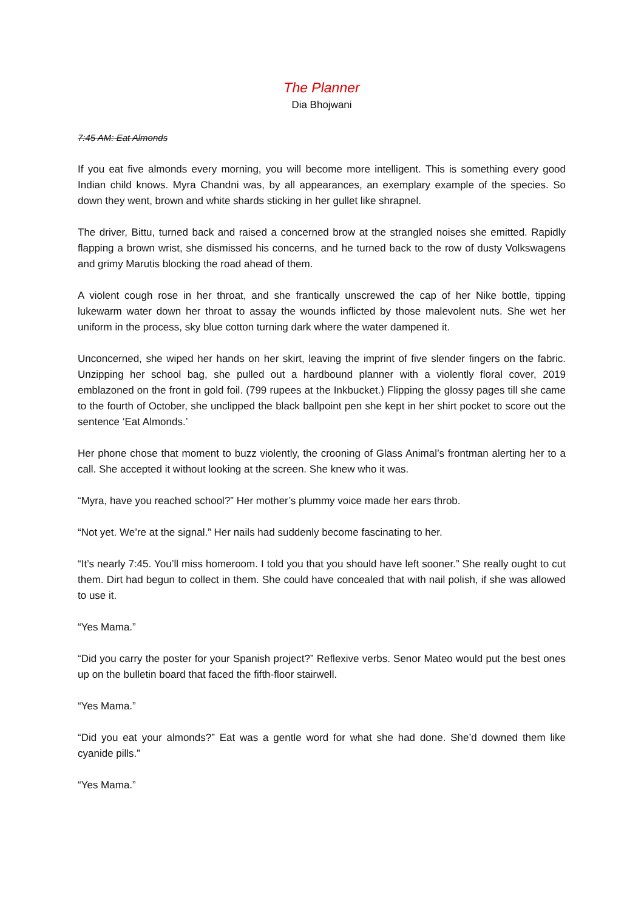The Planner
Dia Bhojwani
7:45 AM: Eat Almonds
If you eat five almonds every morning, you will become more intelligent. This is something every good Indian child knows. Myra Chandni was, by all appearances, an exemplary example of the species. So down they went, brown and white shards sticking in her gullet like shrapnel.
The driver, Bittu, turned back and raised a concerned brow at the strangled noises she emitted. Rapidly flapping a brown wrist, she dismissed his concerns, and he turned back to the row of dusty Volkswagens and grimy Marutis blocking the road ahead of them.
A violent cough rose in her throat, and she frantically unscrewed the cap of her Nike bottle, tipping lukewarm water down her throat to assay the wounds inflicted by those malevolent nuts. She wet her uniform in the process, sky blue cotton turning dark where the water dampened it.
Unconcerned, she wiped her hands on her skirt, leaving the imprint of five slender fingers on the fabric. Unzipping her school bag, she pulled out a hardbound planner with a violently floral cover, 2019 emblazoned on the front in gold foil. (799 rupees at the Inkbucket.) Flipping the glossy pages till she came to the fourth of October, she unclipped the black ballpoint pen she kept in her shirt pocket to score out the sentence ‘Eat Almonds.’
Her phone chose that moment to buzz violently, the crooning of Glass Animal’s frontman alerting her to a call. She accepted it without looking at the screen. She knew who it was.
“Myra, have you reached school?” Her mother’s plummy voice made her ears throb.
“Not yet. We’re at the signal.” Her nails had suddenly become fascinating to her.
“It’s nearly 7:45. You’ll miss homeroom. I told you that you should have left sooner.” She really ought to cut them. Dirt had begun to collect in them. She could have concealed that with nail polish, if she was allowed to use it.
“Yes Mama.”
“Did you carry the poster for your Spanish project?” Reflexive verbs. Senor Mateo would put the best ones up on the bulletin board that faced the fifth-floor stairwell.
“Yes Mama.”
“Did you eat your almonds?” Eat was a gentle word for what she had done. She’d downed them like cyanide pills.”
“Yes Mama.”